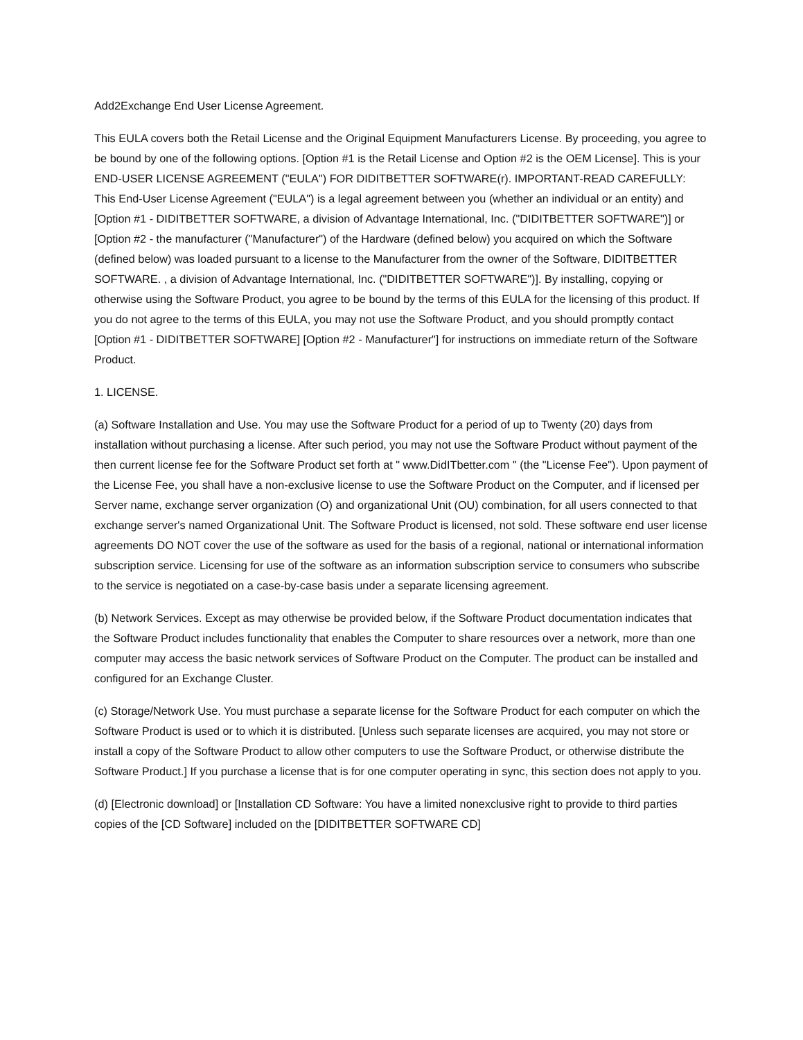Add2Exchange End User License Agreement.
This EULA covers both the Retail License and the Original Equipment Manufacturers License. By proceeding, you agree to be bound by one of the following options. [Option #1 is the Retail License and Option #2 is the OEM License]. This is your END-USER LICENSE AGREEMENT ("EULA") FOR DIDITBETTER SOFTWARE(r). IMPORTANT-READ CAREFULLY: This End-User License Agreement ("EULA") is a legal agreement between you (whether an individual or an entity) and [Option #1 - DIDITBETTER SOFTWARE, a division of Advantage International, Inc. ("DIDITBETTER SOFTWARE")] or [Option #2 - the manufacturer ("Manufacturer") of the Hardware (defined below) you acquired on which the Software (defined below) was loaded pursuant to a license to the Manufacturer from the owner of the Software, DIDITBETTER SOFTWARE. , a division of Advantage International, Inc. ("DIDITBETTER SOFTWARE")]. By installing, copying or otherwise using the Software Product, you agree to be bound by the terms of this EULA for the licensing of this product. If you do not agree to the terms of this EULA, you may not use the Software Product, and you should promptly contact [Option #1 - DIDITBETTER SOFTWARE] [Option #2 - Manufacturer"] for instructions on immediate return of the Software Product.
1. LICENSE.
(a) Software Installation and Use. You may use the Software Product for a period of up to Twenty (20) days from installation without purchasing a license. After such period, you may not use the Software Product without payment of the then current license fee for the Software Product set forth at " www.DidITbetter.com " (the "License Fee"). Upon payment of the License Fee, you shall have a non-exclusive license to use the Software Product on the Computer, and if licensed per Server name, exchange server organization (O) and organizational Unit (OU) combination, for all users connected to that exchange server's named Organizational Unit. The Software Product is licensed, not sold. These software end user license agreements DO NOT cover the use of the software as used for the basis of a regional, national or international information subscription service. Licensing for use of the software as an information subscription service to consumers who subscribe to the service is negotiated on a case-by-case basis under a separate licensing agreement.
(b) Network Services. Except as may otherwise be provided below, if the Software Product documentation indicates that the Software Product includes functionality that enables the Computer to share resources over a network, more than one computer may access the basic network services of Software Product on the Computer. The product can be installed and configured for an Exchange Cluster.
(c) Storage/Network Use. You must purchase a separate license for the Software Product for each computer on which the Software Product is used or to which it is distributed. [Unless such separate licenses are acquired, you may not store or install a copy of the Software Product to allow other computers to use the Software Product, or otherwise distribute the Software Product.] If you purchase a license that is for one computer operating in sync, this section does not apply to you.
(d) [Electronic download] or [Installation CD Software: You have a limited nonexclusive right to provide to third parties copies of the [CD Software] included on the [DIDITBETTER SOFTWARE CD]